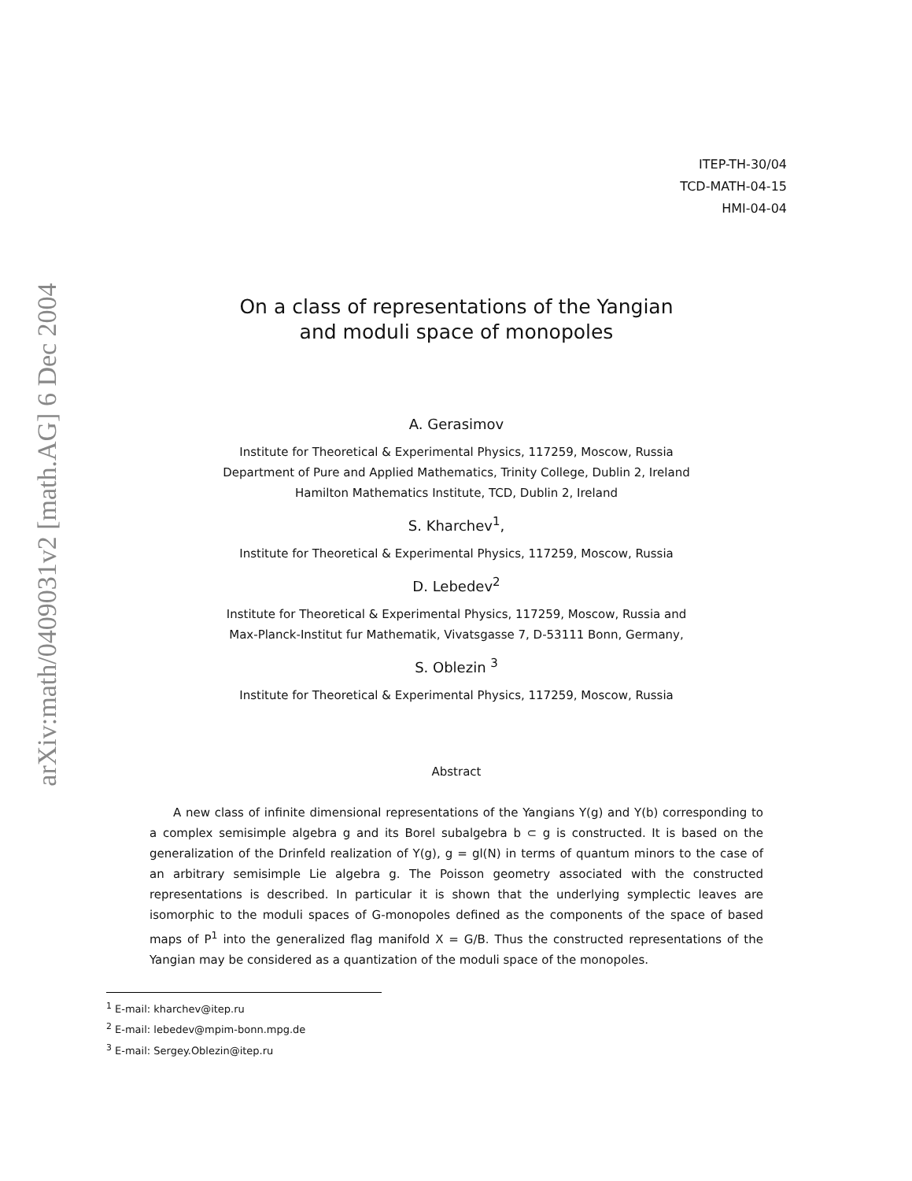arXiv:math/0409031v2 [math.AG] 6 Dec 2004
ITEP-TH-30/04
TCD-MATH-04-15
HMI-04-04
On a class of representations of the Yangian
and moduli space of monopoles
A. Gerasimov
Institute for Theoretical & Experimental Physics, 117259, Moscow, Russia
Department of Pure and Applied Mathematics, Trinity College, Dublin 2, Ireland
Hamilton Mathematics Institute, TCD, Dublin 2, Ireland
S. Kharchev<sup>1</sup>,
Institute for Theoretical & Experimental Physics, 117259, Moscow, Russia
D. Lebedev<sup>2</sup>
Institute for Theoretical & Experimental Physics, 117259, Moscow, Russia and
Max-Planck-Institut fur Mathematik, Vivatsgasse 7, D-53111 Bonn, Germany,
S. Oblezin <sup>3</sup>
Institute for Theoretical & Experimental Physics, 117259, Moscow, Russia
Abstract
A new class of infinite dimensional representations of the Yangians Y(g) and Y(b) corresponding to a complex semisimple algebra g and its Borel subalgebra b ⊂ g is constructed. It is based on the generalization of the Drinfeld realization of Y(g), g = gl(N) in terms of quantum minors to the case of an arbitrary semisimple Lie algebra g. The Poisson geometry associated with the constructed representations is described. In particular it is shown that the underlying symplectic leaves are isomorphic to the moduli spaces of G-monopoles defined as the components of the space of based maps of P<sup>1</sup> into the generalized flag manifold X = G/B. Thus the constructed representations of the Yangian may be considered as a quantization of the moduli space of the monopoles.
<sup>1</sup> E-mail: kharchev@itep.ru
<sup>2</sup> E-mail: lebedev@mpim-bonn.mpg.de
<sup>3</sup> E-mail: Sergey.Oblezin@itep.ru